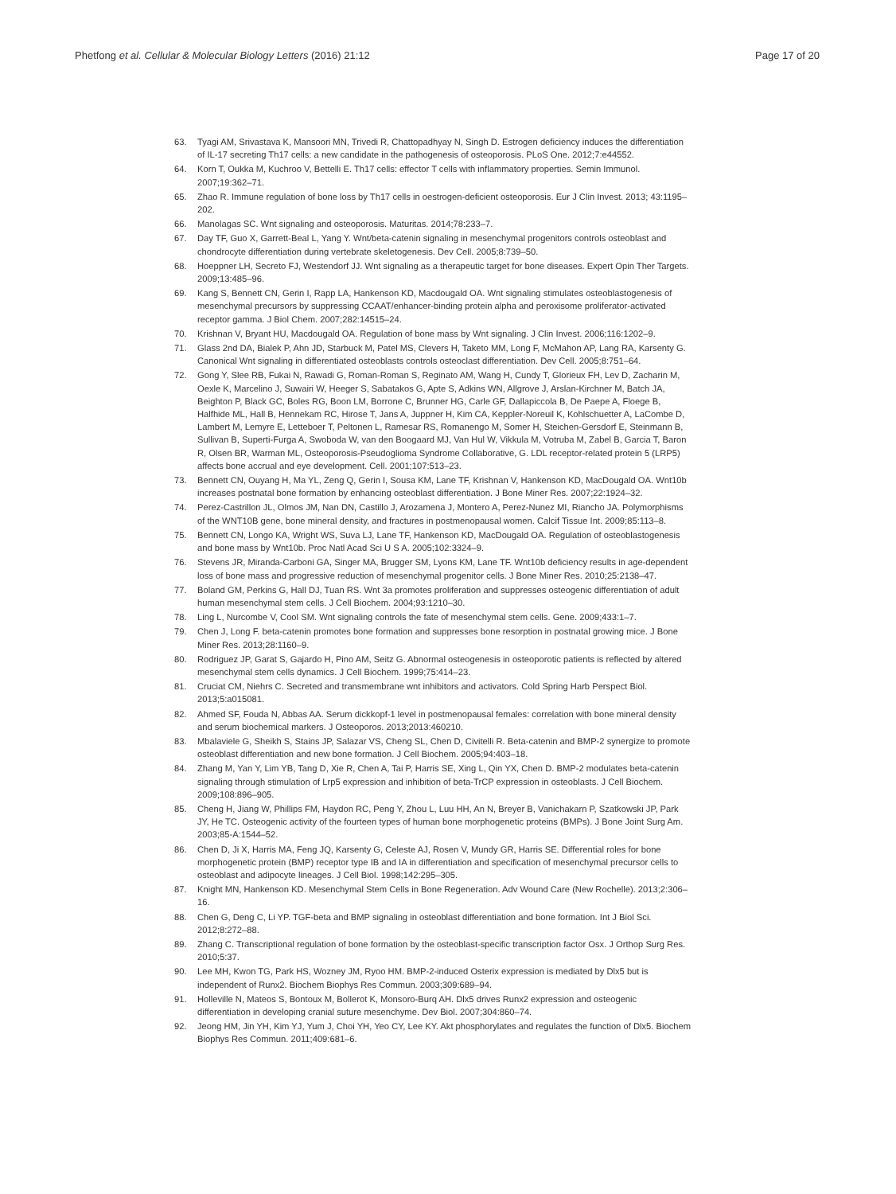Phetfong et al. Cellular & Molecular Biology Letters (2016) 21:12 Page 17 of 20
63. Tyagi AM, Srivastava K, Mansoori MN, Trivedi R, Chattopadhyay N, Singh D. Estrogen deficiency induces the differentiation of IL-17 secreting Th17 cells: a new candidate in the pathogenesis of osteoporosis. PLoS One. 2012;7:e44552.
64. Korn T, Oukka M, Kuchroo V, Bettelli E. Th17 cells: effector T cells with inflammatory properties. Semin Immunol. 2007;19:362–71.
65. Zhao R. Immune regulation of bone loss by Th17 cells in oestrogen-deficient osteoporosis. Eur J Clin Invest. 2013; 43:1195–202.
66. Manolagas SC. Wnt signaling and osteoporosis. Maturitas. 2014;78:233–7.
67. Day TF, Guo X, Garrett-Beal L, Yang Y. Wnt/beta-catenin signaling in mesenchymal progenitors controls osteoblast and chondrocyte differentiation during vertebrate skeletogenesis. Dev Cell. 2005;8:739–50.
68. Hoeppner LH, Secreto FJ, Westendorf JJ. Wnt signaling as a therapeutic target for bone diseases. Expert Opin Ther Targets. 2009;13:485–96.
69. Kang S, Bennett CN, Gerin I, Rapp LA, Hankenson KD, Macdougald OA. Wnt signaling stimulates osteoblastogenesis of mesenchymal precursors by suppressing CCAAT/enhancer-binding protein alpha and peroxisome proliferator-activated receptor gamma. J Biol Chem. 2007;282:14515–24.
70. Krishnan V, Bryant HU, Macdougald OA. Regulation of bone mass by Wnt signaling. J Clin Invest. 2006;116:1202–9.
71. Glass 2nd DA, Bialek P, Ahn JD, Starbuck M, Patel MS, Clevers H, Taketo MM, Long F, McMahon AP, Lang RA, Karsenty G. Canonical Wnt signaling in differentiated osteoblasts controls osteoclast differentiation. Dev Cell. 2005;8:751–64.
72. Gong Y, Slee RB, Fukai N, Rawadi G, Roman-Roman S, Reginato AM, Wang H, Cundy T, Glorieux FH, Lev D, Zacharin M, Oexle K, Marcelino J, Suwairi W, Heeger S, Sabatakos G, Apte S, Adkins WN, Allgrove J, Arslan-Kirchner M, Batch JA, Beighton P, Black GC, Boles RG, Boon LM, Borrone C, Brunner HG, Carle GF, Dallapiccola B, De Paepe A, Floege B, Halfhide ML, Hall B, Hennekam RC, Hirose T, Jans A, Juppner H, Kim CA, Keppler-Noreuil K, Kohlschuetter A, LaCombe D, Lambert M, Lemyre E, Letteboer T, Peltonen L, Ramesar RS, Romanengo M, Somer H, Steichen-Gersdorf E, Steinmann B, Sullivan B, Superti-Furga A, Swoboda W, van den Boogaard MJ, Van Hul W, Vikkula M, Votruba M, Zabel B, Garcia T, Baron R, Olsen BR, Warman ML, Osteoporosis-Pseudoglioma Syndrome Collaborative, G. LDL receptor-related protein 5 (LRP5) affects bone accrual and eye development. Cell. 2001;107:513–23.
73. Bennett CN, Ouyang H, Ma YL, Zeng Q, Gerin I, Sousa KM, Lane TF, Krishnan V, Hankenson KD, MacDougald OA. Wnt10b increases postnatal bone formation by enhancing osteoblast differentiation. J Bone Miner Res. 2007;22:1924–32.
74. Perez-Castrillon JL, Olmos JM, Nan DN, Castillo J, Arozamena J, Montero A, Perez-Nunez MI, Riancho JA. Polymorphisms of the WNT10B gene, bone mineral density, and fractures in postmenopausal women. Calcif Tissue Int. 2009;85:113–8.
75. Bennett CN, Longo KA, Wright WS, Suva LJ, Lane TF, Hankenson KD, MacDougald OA. Regulation of osteoblastogenesis and bone mass by Wnt10b. Proc Natl Acad Sci U S A. 2005;102:3324–9.
76. Stevens JR, Miranda-Carboni GA, Singer MA, Brugger SM, Lyons KM, Lane TF. Wnt10b deficiency results in age-dependent loss of bone mass and progressive reduction of mesenchymal progenitor cells. J Bone Miner Res. 2010;25:2138–47.
77. Boland GM, Perkins G, Hall DJ, Tuan RS. Wnt 3a promotes proliferation and suppresses osteogenic differentiation of adult human mesenchymal stem cells. J Cell Biochem. 2004;93:1210–30.
78. Ling L, Nurcombe V, Cool SM. Wnt signaling controls the fate of mesenchymal stem cells. Gene. 2009;433:1–7.
79. Chen J, Long F. beta-catenin promotes bone formation and suppresses bone resorption in postnatal growing mice. J Bone Miner Res. 2013;28:1160–9.
80. Rodriguez JP, Garat S, Gajardo H, Pino AM, Seitz G. Abnormal osteogenesis in osteoporotic patients is reflected by altered mesenchymal stem cells dynamics. J Cell Biochem. 1999;75:414–23.
81. Cruciat CM, Niehrs C. Secreted and transmembrane wnt inhibitors and activators. Cold Spring Harb Perspect Biol. 2013;5:a015081.
82. Ahmed SF, Fouda N, Abbas AA. Serum dickkopf-1 level in postmenopausal females: correlation with bone mineral density and serum biochemical markers. J Osteoporos. 2013;2013:460210.
83. Mbalaviele G, Sheikh S, Stains JP, Salazar VS, Cheng SL, Chen D, Civitelli R. Beta-catenin and BMP-2 synergize to promote osteoblast differentiation and new bone formation. J Cell Biochem. 2005;94:403–18.
84. Zhang M, Yan Y, Lim YB, Tang D, Xie R, Chen A, Tai P, Harris SE, Xing L, Qin YX, Chen D. BMP-2 modulates beta-catenin signaling through stimulation of Lrp5 expression and inhibition of beta-TrCP expression in osteoblasts. J Cell Biochem. 2009;108:896–905.
85. Cheng H, Jiang W, Phillips FM, Haydon RC, Peng Y, Zhou L, Luu HH, An N, Breyer B, Vanichakarn P, Szatkowski JP, Park JY, He TC. Osteogenic activity of the fourteen types of human bone morphogenetic proteins (BMPs). J Bone Joint Surg Am. 2003;85-A:1544–52.
86. Chen D, Ji X, Harris MA, Feng JQ, Karsenty G, Celeste AJ, Rosen V, Mundy GR, Harris SE. Differential roles for bone morphogenetic protein (BMP) receptor type IB and IA in differentiation and specification of mesenchymal precursor cells to osteoblast and adipocyte lineages. J Cell Biol. 1998;142:295–305.
87. Knight MN, Hankenson KD. Mesenchymal Stem Cells in Bone Regeneration. Adv Wound Care (New Rochelle). 2013;2:306–16.
88. Chen G, Deng C, Li YP. TGF-beta and BMP signaling in osteoblast differentiation and bone formation. Int J Biol Sci. 2012;8:272–88.
89. Zhang C. Transcriptional regulation of bone formation by the osteoblast-specific transcription factor Osx. J Orthop Surg Res. 2010;5:37.
90. Lee MH, Kwon TG, Park HS, Wozney JM, Ryoo HM. BMP-2-induced Osterix expression is mediated by Dlx5 but is independent of Runx2. Biochem Biophys Res Commun. 2003;309:689–94.
91. Holleville N, Mateos S, Bontoux M, Bollerot K, Monsoro-Burq AH. Dlx5 drives Runx2 expression and osteogenic differentiation in developing cranial suture mesenchyme. Dev Biol. 2007;304:860–74.
92. Jeong HM, Jin YH, Kim YJ, Yum J, Choi YH, Yeo CY, Lee KY. Akt phosphorylates and regulates the function of Dlx5. Biochem Biophys Res Commun. 2011;409:681–6.